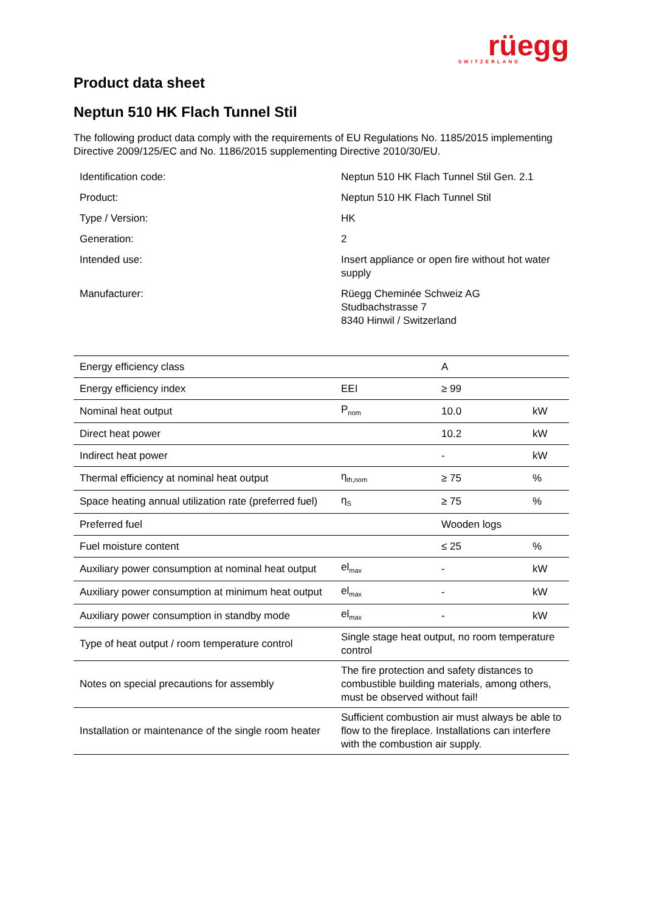rüegg
SWITZERLAND
Product data sheet
Neptun 510 HK Flach Tunnel Stil
The following product data comply with the requirements of EU Regulations No. 1185/2015 implementing Directive 2009/125/EC and No. 1186/2015 supplementing Directive 2010/30/EU.
| Identification code: | Neptun 510 HK Flach Tunnel Stil Gen. 2.1 |
| Product: | Neptun 510 HK Flach Tunnel Stil |
| Type / Version: | HK |
| Generation: | 2 |
| Intended use: | Insert appliance or open fire without hot water supply |
| Manufacturer: | Rüegg Cheminée Schweiz AG Studbachstrasse 7 8340 Hinwil / Switzerland |
| Energy efficiency class | | A | |
| Energy efficiency index | EEI | ≥ 99 | |
| Nominal heat output | P<sub>nom</sub> | 10.0 | kW |
| Direct heat power | | 10.2 | kW |
| Indirect heat power | | - | kW |
| Thermal efficiency at nominal heat output | η<sub>th,nom</sub> | ≥ 75 | % |
| Space heating annual utilization rate (preferred fuel) | η<sub>S</sub> | ≥ 75 | % |
| Preferred fuel | | Wooden logs | |
| Fuel moisture content | | ≤ 25 | % |
| Auxiliary power consumption at nominal heat output | el<sub>max</sub> | - | kW |
| Auxiliary power consumption at minimum heat output | el<sub>max</sub> | - | kW |
| Auxiliary power consumption in standby mode | el<sub>max</sub> | - | kW |
| Type of heat output / room temperature control | Single stage heat output, no room temperature control | | |
| Notes on special precautions for assembly | The fire protection and safety distances to combustible building materials, among others, must be observed without fail! | | |
| Installation or maintenance of the single room heater | Sufficient combustion air must always be able to flow to the fireplace. Installations can interfere with the combustion air supply. | | |